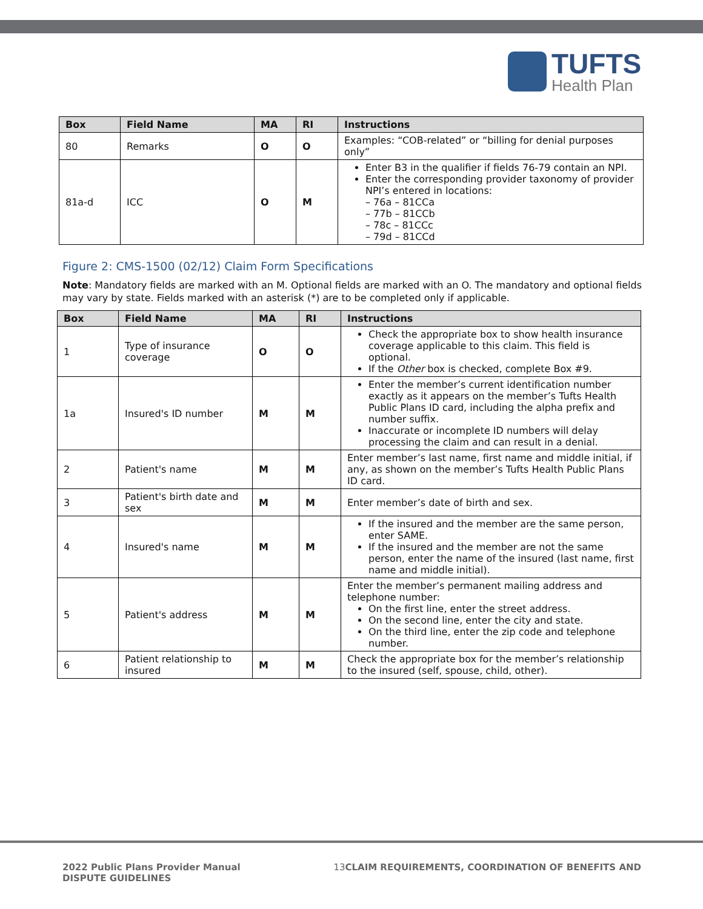TUFTS
Health Plan
| Box | Field Name | MA | RI | Instructions |
| --- | --- | --- | --- | --- |
| 80 | Remarks | O | O | Examples: “COB-related” or “billing for denial purposes only” |
| 81a-d | ICC | O | M | Enter B3 in the qualifier if fields 76-79 contain an NPI. Enter the corresponding provider taxonomy of provider NPI’s entered in locations: – 76a – 81CCa – 77b – 81CCb – 78c – 81CCc – 79d – 81CCd |
Figure 2: CMS-1500 (02/12) Claim Form Specifications
Note: Mandatory fields are marked with an M. Optional fields are marked with an O. The mandatory and optional fields may vary by state. Fields marked with an asterisk (*) are to be completed only if applicable.
| Box | Field Name | MA | RI | Instructions |
| --- | --- | --- | --- | --- |
| 1 | Type of insurance coverage | O | O | Check the appropriate box to show health insurance coverage applicable to this claim. This field is optional. If the Other box is checked, complete Box #9. |
| 1a | Insured's ID number | M | M | Enter the member’s current identification number exactly as it appears on the member’s Tufts Health Public Plans ID card, including the alpha prefix and number suffix. Inaccurate or incomplete ID numbers will delay processing the claim and can result in a denial. |
| 2 | Patient's name | M | M | Enter member’s last name, first name and middle initial, if any, as shown on the member’s Tufts Health Public Plans ID card. |
| 3 | Patient's birth date and sex | M | M | Enter member’s date of birth and sex. |
| 4 | Insured's name | M | M | If the insured and the member are the same person, enter SAME. If the insured and the member are not the same person, enter the name of the insured (last name, first name and middle initial). |
| 5 | Patient's address | M | M | Enter the member’s permanent mailing address and telephone number: On the first line, enter the street address. On the second line, enter the city and state. On the third line, enter the zip code and telephone number. |
| 6 | Patient relationship to insured | M | M | Check the appropriate box for the member’s relationship to the insured (self, spouse, child, other). |
2022 Public Plans Provider Manual
DISPUTE GUIDELINES
13 CLAIM REQUIREMENTS, COORDINATION OF BENEFITS AND